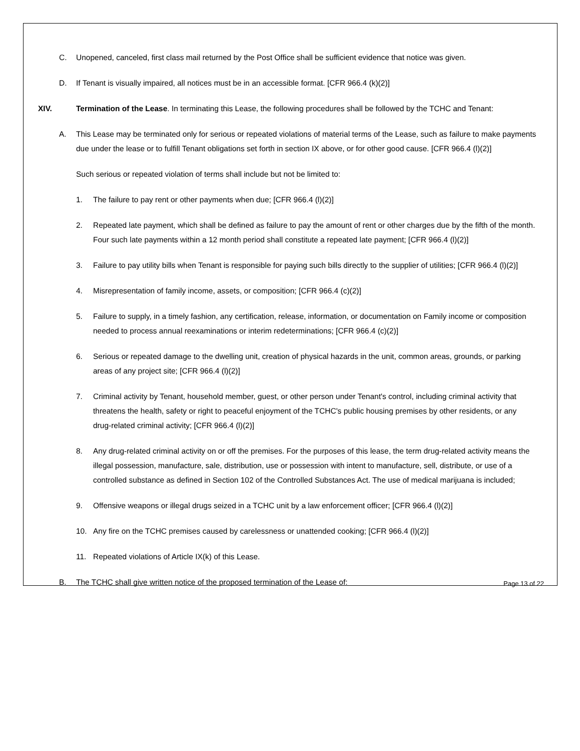C. Unopened, canceled, first class mail returned by the Post Office shall be sufficient evidence that notice was given.
D. If Tenant is visually impaired, all notices must be in an accessible format. [CFR 966.4 (k)(2)]
XIV. Termination of the Lease. In terminating this Lease, the following procedures shall be followed by the TCHC and Tenant:
A. This Lease may be terminated only for serious or repeated violations of material terms of the Lease, such as failure to make payments due under the lease or to fulfill Tenant obligations set forth in section IX above, or for other good cause. [CFR 966.4 (l)(2)]
Such serious or repeated violation of terms shall include but not be limited to:
1. The failure to pay rent or other payments when due; [CFR 966.4 (l)(2)]
2. Repeated late payment, which shall be defined as failure to pay the amount of rent or other charges due by the fifth of the month. Four such late payments within a 12 month period shall constitute a repeated late payment; [CFR 966.4 (l)(2)]
3. Failure to pay utility bills when Tenant is responsible for paying such bills directly to the supplier of utilities; [CFR 966.4 (l)(2)]
4. Misrepresentation of family income, assets, or composition; [CFR 966.4 (c)(2)]
5. Failure to supply, in a timely fashion, any certification, release, information, or documentation on Family income or composition needed to process annual reexaminations or interim redeterminations; [CFR 966.4 (c)(2)]
6. Serious or repeated damage to the dwelling unit, creation of physical hazards in the unit, common areas, grounds, or parking areas of any project site; [CFR 966.4 (l)(2)]
7. Criminal activity by Tenant, household member, guest, or other person under Tenant's control, including criminal activity that threatens the health, safety or right to peaceful enjoyment of the TCHC's public housing premises by other residents, or any drug-related criminal activity; [CFR 966.4 (l)(2)]
8. Any drug-related criminal activity on or off the premises. For the purposes of this lease, the term drug-related activity means the illegal possession, manufacture, sale, distribution, use or possession with intent to manufacture, sell, distribute, or use of a controlled substance as defined in Section 102 of the Controlled Substances Act. The use of medical marijuana is included;
9. Offensive weapons or illegal drugs seized in a TCHC unit by a law enforcement officer; [CFR 966.4 (l)(2)]
10. Any fire on the TCHC premises caused by carelessness or unattended cooking; [CFR 966.4 (l)(2)]
11. Repeated violations of Article IX(k) of this Lease.
B. The TCHC shall give written notice of the proposed termination of the Lease of:
Page 13 of 22